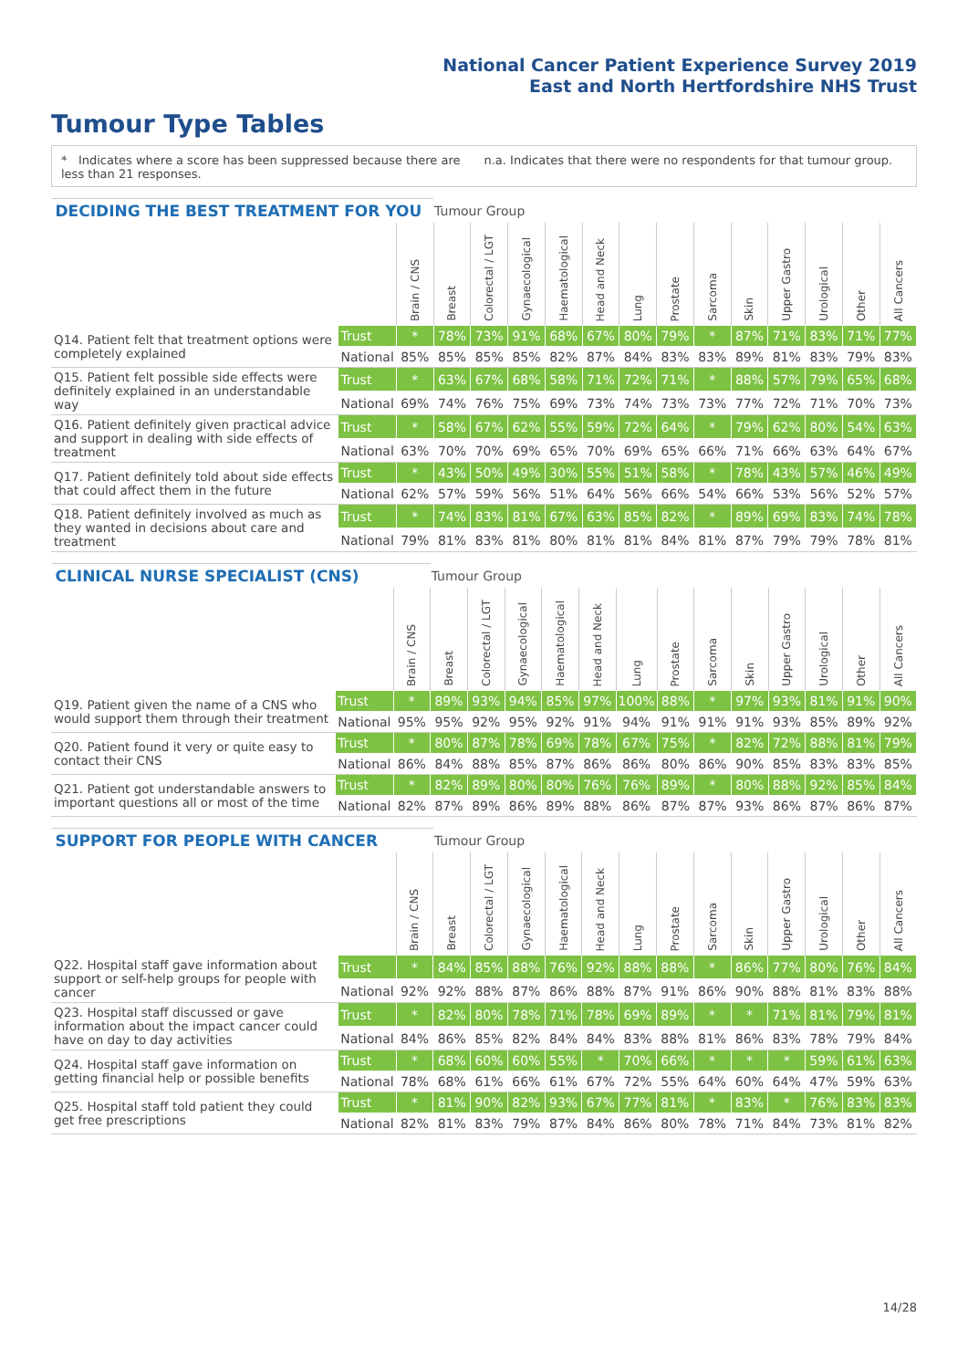National Cancer Patient Experience Survey 2019
East and North Hertfordshire NHS Trust
Tumour Type Tables
* Indicates where a score has been suppressed because there are less than 21 responses.
n.a. Indicates that there were no respondents for that tumour group.
| DECIDING THE BEST TREATMENT FOR YOU | | | Tumour Group | | | | | | | | | | | | |
| --- | --- | --- | --- | --- | --- | --- | --- | --- | --- | --- | --- | --- | --- | --- | --- |
| | | Brain / CNS | Breast | Colorectal / LGT | Gynaecological | Haematological | Head and Neck | Lung | Prostate | Sarcoma | Skin | Upper Gastro | Urological | Other | All Cancers |
| Q14. Patient felt that treatment options were completely explained | Trust | * | 78% | 73% | 91% | 68% | 67% | 80% | 79% | * | 87% | 71% | 83% | 71% | 77% |
| | National | 85% | 85% | 85% | 85% | 82% | 87% | 84% | 83% | 83% | 89% | 81% | 83% | 79% | 83% |
| Q15. Patient felt possible side effects were definitely explained in an understandable way | Trust | * | 63% | 67% | 68% | 58% | 71% | 72% | 71% | * | 88% | 57% | 79% | 65% | 68% |
| | National | 69% | 74% | 76% | 75% | 69% | 73% | 74% | 73% | 73% | 77% | 72% | 71% | 70% | 73% |
| Q16. Patient definitely given practical advice and support in dealing with side effects of treatment | Trust | * | 58% | 67% | 62% | 55% | 59% | 72% | 64% | * | 79% | 62% | 80% | 54% | 63% |
| | National | 63% | 70% | 70% | 69% | 65% | 70% | 69% | 65% | 66% | 71% | 66% | 63% | 64% | 67% |
| Q17. Patient definitely told about side effects that could affect them in the future | Trust | * | 43% | 50% | 49% | 30% | 55% | 51% | 58% | * | 78% | 43% | 57% | 46% | 49% |
| | National | 62% | 57% | 59% | 56% | 51% | 64% | 56% | 66% | 54% | 66% | 53% | 56% | 52% | 57% |
| Q18. Patient definitely involved as much as they wanted in decisions about care and treatment | Trust | * | 74% | 83% | 81% | 67% | 63% | 85% | 82% | * | 89% | 69% | 83% | 74% | 78% |
| | National | 79% | 81% | 83% | 81% | 80% | 81% | 81% | 84% | 81% | 87% | 79% | 79% | 78% | 81% |
| CLINICAL NURSE SPECIALIST (CNS) | | | Tumour Group | | | | | | | | | | | | |
| --- | --- | --- | --- | --- | --- | --- | --- | --- | --- | --- | --- | --- | --- | --- | --- |
| | | Brain / CNS | Breast | Colorectal / LGT | Gynaecological | Haematological | Head and Neck | Lung | Prostate | Sarcoma | Skin | Upper Gastro | Urological | Other | All Cancers |
| Q19. Patient given the name of a CNS who would support them through their treatment | Trust | * | 89% | 93% | 94% | 85% | 97% | 100% | 88% | * | 97% | 93% | 81% | 91% | 90% |
| | National | 95% | 95% | 92% | 95% | 92% | 91% | 94% | 91% | 91% | 91% | 93% | 85% | 89% | 92% |
| Q20. Patient found it very or quite easy to contact their CNS | Trust | * | 80% | 87% | 78% | 69% | 78% | 67% | 75% | * | 82% | 72% | 88% | 81% | 79% |
| | National | 86% | 84% | 88% | 85% | 87% | 86% | 86% | 80% | 86% | 90% | 85% | 83% | 83% | 85% |
| Q21. Patient got understandable answers to important questions all or most of the time | Trust | * | 82% | 89% | 80% | 80% | 76% | 76% | 89% | * | 80% | 88% | 92% | 85% | 84% |
| | National | 82% | 87% | 89% | 86% | 89% | 88% | 86% | 87% | 87% | 93% | 86% | 87% | 86% | 87% |
| SUPPORT FOR PEOPLE WITH CANCER | | | Tumour Group | | | | | | | | | | | | |
| --- | --- | --- | --- | --- | --- | --- | --- | --- | --- | --- | --- | --- | --- | --- | --- |
| | | Brain / CNS | Breast | Colorectal / LGT | Gynaecological | Haematological | Head and Neck | Lung | Prostate | Sarcoma | Skin | Upper Gastro | Urological | Other | All Cancers |
| Q22. Hospital staff gave information about support or self-help groups for people with cancer | Trust | * | 84% | 85% | 88% | 76% | 92% | 88% | 88% | * | 86% | 77% | 80% | 76% | 84% |
| | National | 92% | 92% | 88% | 87% | 86% | 88% | 87% | 91% | 86% | 90% | 88% | 81% | 83% | 88% |
| Q23. Hospital staff discussed or gave information about the impact cancer could have on day to day activities | Trust | * | 82% | 80% | 78% | 71% | 78% | 69% | 89% | * | * | 71% | 81% | 79% | 81% |
| | National | 84% | 86% | 85% | 82% | 84% | 84% | 83% | 88% | 81% | 86% | 83% | 78% | 79% | 84% |
| Q24. Hospital staff gave information on getting financial help or possible benefits | Trust | * | 68% | 60% | 60% | 55% | * | 70% | 66% | * | * | * | 59% | 61% | 63% |
| | National | 78% | 68% | 61% | 66% | 61% | 67% | 72% | 55% | 64% | 60% | 64% | 47% | 59% | 63% |
| Q25. Hospital staff told patient they could get free prescriptions | Trust | * | 81% | 90% | 82% | 93% | 67% | 77% | 81% | * | 83% | * | 76% | 83% | 83% |
| | National | 82% | 81% | 83% | 79% | 87% | 84% | 86% | 80% | 78% | 71% | 84% | 73% | 81% | 82% |
14/28